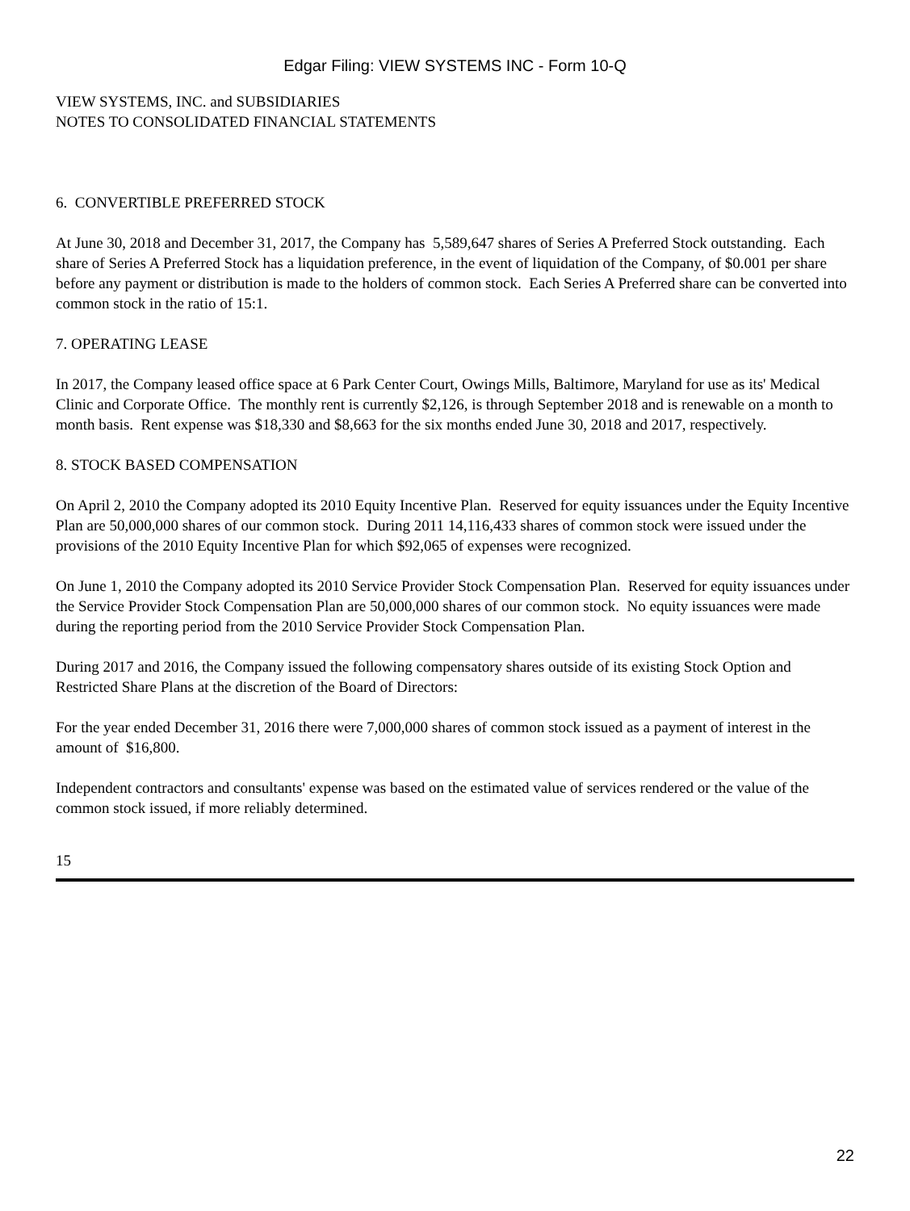Edgar Filing: VIEW SYSTEMS INC - Form 10-Q
VIEW SYSTEMS, INC. and SUBSIDIARIES
NOTES TO CONSOLIDATED FINANCIAL STATEMENTS
6. CONVERTIBLE PREFERRED STOCK
At June 30, 2018 and December 31, 2017, the Company has 5,589,647 shares of Series A Preferred Stock outstanding. Each share of Series A Preferred Stock has a liquidation preference, in the event of liquidation of the Company, of $0.001 per share before any payment or distribution is made to the holders of common stock. Each Series A Preferred share can be converted into common stock in the ratio of 15:1.
7. OPERATING LEASE
In 2017, the Company leased office space at 6 Park Center Court, Owings Mills, Baltimore, Maryland for use as its' Medical Clinic and Corporate Office. The monthly rent is currently $2,126, is through September 2018 and is renewable on a month to month basis. Rent expense was $18,330 and $8,663 for the six months ended June 30, 2018 and 2017, respectively.
8. STOCK BASED COMPENSATION
On April 2, 2010 the Company adopted its 2010 Equity Incentive Plan. Reserved for equity issuances under the Equity Incentive Plan are 50,000,000 shares of our common stock. During 2011 14,116,433 shares of common stock were issued under the provisions of the 2010 Equity Incentive Plan for which $92,065 of expenses were recognized.
On June 1, 2010 the Company adopted its 2010 Service Provider Stock Compensation Plan. Reserved for equity issuances under the Service Provider Stock Compensation Plan are 50,000,000 shares of our common stock. No equity issuances were made during the reporting period from the 2010 Service Provider Stock Compensation Plan.
During 2017 and 2016, the Company issued the following compensatory shares outside of its existing Stock Option and Restricted Share Plans at the discretion of the Board of Directors:
For the year ended December 31, 2016 there were 7,000,000 shares of common stock issued as a payment of interest in the amount of $16,800.
Independent contractors and consultants' expense was based on the estimated value of services rendered or the value of the common stock issued, if more reliably determined.
15
22